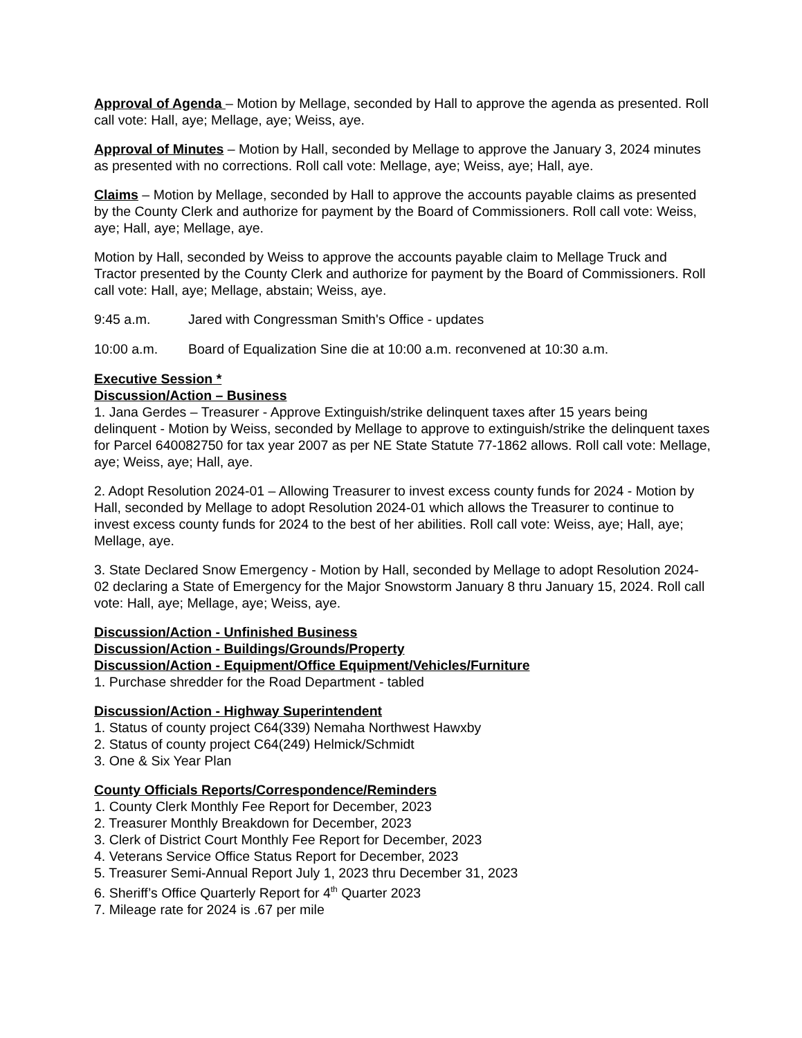Approval of Agenda – Motion by Mellage, seconded by Hall to approve the agenda as presented. Roll call vote: Hall, aye; Mellage, aye; Weiss, aye.
Approval of Minutes – Motion by Hall, seconded by Mellage to approve the January 3, 2024 minutes as presented with no corrections. Roll call vote: Mellage, aye; Weiss, aye; Hall, aye.
Claims – Motion by Mellage, seconded by Hall to approve the accounts payable claims as presented by the County Clerk and authorize for payment by the Board of Commissioners. Roll call vote: Weiss, aye; Hall, aye; Mellage, aye.
Motion by Hall, seconded by Weiss to approve the accounts payable claim to Mellage Truck and Tractor presented by the County Clerk and authorize for payment by the Board of Commissioners. Roll call vote: Hall, aye; Mellage, abstain; Weiss, aye.
9:45 a.m. Jared with Congressman Smith's Office - updates
10:00 a.m. Board of Equalization Sine die at 10:00 a.m. reconvened at 10:30 a.m.
Executive Session *
Discussion/Action – Business
1. Jana Gerdes – Treasurer - Approve Extinguish/strike delinquent taxes after 15 years being delinquent - Motion by Weiss, seconded by Mellage to approve to extinguish/strike the delinquent taxes for Parcel 640082750 for tax year 2007 as per NE State Statute 77-1862 allows. Roll call vote: Mellage, aye; Weiss, aye; Hall, aye.
2. Adopt Resolution 2024-01 – Allowing Treasurer to invest excess county funds for 2024 - Motion by Hall, seconded by Mellage to adopt Resolution 2024-01 which allows the Treasurer to continue to invest excess county funds for 2024 to the best of her abilities. Roll call vote: Weiss, aye; Hall, aye; Mellage, aye.
3. State Declared Snow Emergency - Motion by Hall, seconded by Mellage to adopt Resolution 2024-02 declaring a State of Emergency for the Major Snowstorm January 8 thru January 15, 2024. Roll call vote: Hall, aye; Mellage, aye; Weiss, aye.
Discussion/Action - Unfinished Business
Discussion/Action - Buildings/Grounds/Property
Discussion/Action - Equipment/Office Equipment/Vehicles/Furniture
1. Purchase shredder for the Road Department - tabled
Discussion/Action - Highway Superintendent
1. Status of county project C64(339) Nemaha Northwest Hawxby
2. Status of county project C64(249) Helmick/Schmidt
3. One & Six Year Plan
County Officials Reports/Correspondence/Reminders
1. County Clerk Monthly Fee Report for December, 2023
2. Treasurer Monthly Breakdown for December, 2023
3. Clerk of District Court Monthly Fee Report for December, 2023
4. Veterans Service Office Status Report for December, 2023
5. Treasurer Semi-Annual Report July 1, 2023 thru December 31, 2023
6. Sheriff’s Office Quarterly Report for 4<sup>th</sup> Quarter 2023
7. Mileage rate for 2024 is .67 per mile